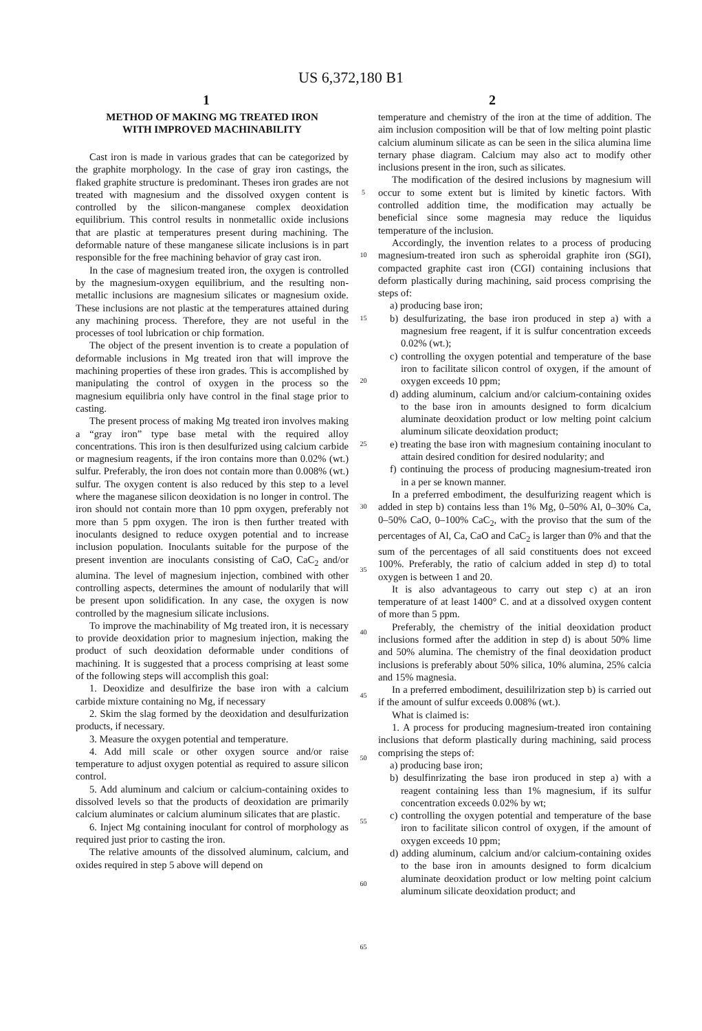US 6,372,180 B1
1 2
METHOD OF MAKING MG TREATED IRON
WITH IMPROVED MACHINABILITY
Cast iron is made in various grades that can be categorized by the graphite morphology. In the case of gray iron castings, the flaked graphite structure is predominant. Theses iron grades are not treated with magnesium and the dissolved oxygen content is controlled by the silicon-manganese complex deoxidation equilibrium. This control results in nonmetallic oxide inclusions that are plastic at temperatures present during machining. The deformable nature of these manganese silicate inclusions is in part responsible for the free machining behavior of gray cast iron.
In the case of magnesium treated iron, the oxygen is controlled by the magnesium-oxygen equilibrium, and the resulting non-metallic inclusions are magnesium silicates or magnesium oxide. These inclusions are not plastic at the temperatures attained during any machining process. Therefore, they are not useful in the processes of tool lubrication or chip formation.
The object of the present invention is to create a population of deformable inclusions in Mg treated iron that will improve the machining properties of these iron grades. This is accomplished by manipulating the control of oxygen in the process so the magnesium equilibria only have control in the final stage prior to casting.
The present process of making Mg treated iron involves making a “gray iron” type base metal with the required alloy concentrations. This iron is then desulfurized using calcium carbide or magnesium reagents, if the iron contains more than 0.02% (wt.) sulfur. Preferably, the iron does not contain more than 0.008% (wt.) sulfur. The oxygen content is also reduced by this step to a level where the maganese silicon deoxidation is no longer in control. The iron should not contain more than 10 ppm oxygen, preferably not more than 5 ppm oxygen. The iron is then further treated with inoculants designed to reduce oxygen potential and to increase inclusion population. Inoculants suitable for the purpose of the present invention are inoculants consisting of CaO, CaC<sub>2</sub> and/or alumina. The level of magnesium injection, combined with other controlling aspects, determines the amount of nodularily that will be present upon solidification. In any case, the oxygen is now controlled by the magnesium silicate inclusions.
To improve the machinability of Mg treated iron, it is necessary to provide deoxidation prior to magnesium injection, making the product of such deoxidation deformable under conditions of machining. It is suggested that a process comprising at least some of the following steps will accomplish this goal:
1. Deoxidize and desulfirize the base iron with a calcium carbide mixture containing no Mg, if necessary
2. Skim the slag formed by the deoxidation and desulfurization products, if necessary.
3. Measure the oxygen potential and temperature.
4. Add mill scale or other oxygen source and/or raise temperature to adjust oxygen potential as required to assure silicon control.
5. Add aluminum and calcium or calcium-containing oxides to dissolved levels so that the products of deoxidation are primarily calcium aluminates or calcium aluminum silicates that are plastic.
6. Inject Mg containing inoculant for control of morphology as required just prior to casting the iron.
The relative amounts of the dissolved aluminum, calcium, and oxides required in step 5 above will depend on
5
10
15
20
25
30
35
40
45
50
55
60
65
temperature and chemistry of the iron at the time of addition. The aim inclusion composition will be that of low melting point plastic calcium aluminum silicate as can be seen in the silica alumina lime ternary phase diagram. Calcium may also act to modify other inclusions present in the iron, such as silicates.
The modification of the desired inclusions by magnesium will occur to some extent but is limited by kinetic factors. With controlled addition time, the modification may actually be beneficial since some magnesia may reduce the liquidus temperature of the inclusion.
Accordingly, the invention relates to a process of producing magnesium-treated iron such as spheroidal graphite iron (SGI), compacted graphite cast iron (CGI) containing inclusions that deform plastically during machining, said process comprising the steps of:
a) producing base iron;
b) desulfurizating, the base iron produced in step a) with a magnesium free reagent, if it is sulfur concentration exceeds 0.02% (wt.);
c) controlling the oxygen potential and temperature of the base iron to facilitate silicon control of oxygen, if the amount of oxygen exceeds 10 ppm;
d) adding aluminum, calcium and/or calcium-containing oxides to the base iron in amounts designed to form dicalcium aluminate deoxidation product or low melting point calcium aluminum silicate deoxidation product;
e) treating the base iron with magnesium containing inoculant to attain desired condition for desired nodularity; and
f) continuing the process of producing magnesium-treated iron in a per se known manner.
In a preferred embodiment, the desulfurizing reagent which is added in step b) contains less than 1% Mg, 0–50% Al, 0–30% Ca, 0–50% CaO, 0–100% CaC<sub>2</sub>, with the proviso that the sum of the percentages of Al, Ca, CaO and CaC<sub>2</sub> is larger than 0% and that the sum of the percentages of all said constituents does not exceed 100%. Preferably, the ratio of calcium added in step d) to total oxygen is between 1 and 20.
It is also advantageous to carry out step c) at an iron temperature of at least 1400° C. and at a dissolved oxygen content of more than 5 ppm.
Preferably, the chemistry of the initial deoxidation product inclusions formed after the addition in step d) is about 50% lime and 50% alumina. The chemistry of the final deoxidation product inclusions is preferably about 50% silica, 10% alumina, 25% calcia and 15% magnesia.
In a preferred embodiment, desuililrization step b) is carried out if the amount of sulfur exceeds 0.008% (wt.).
What is claimed is:
1. A process for producing magnesium-treated iron containing inclusions that deform plastically during machining, said process comprising the steps of:
a) producing base iron;
b) desulfinrizating the base iron produced in step a) with a reagent containing less than 1% magnesium, if its sulfur concentration exceeds 0.02% by wt;
c) controlling the oxygen potential and temperature of the base iron to facilitate silicon control of oxygen, if the amount of oxygen exceeds 10 ppm;
d) adding aluminum, calcium and/or calcium-containing oxides to the base iron in amounts designed to form dicalcium aluminate deoxidation product or low melting point calcium aluminum silicate deoxidation product; and